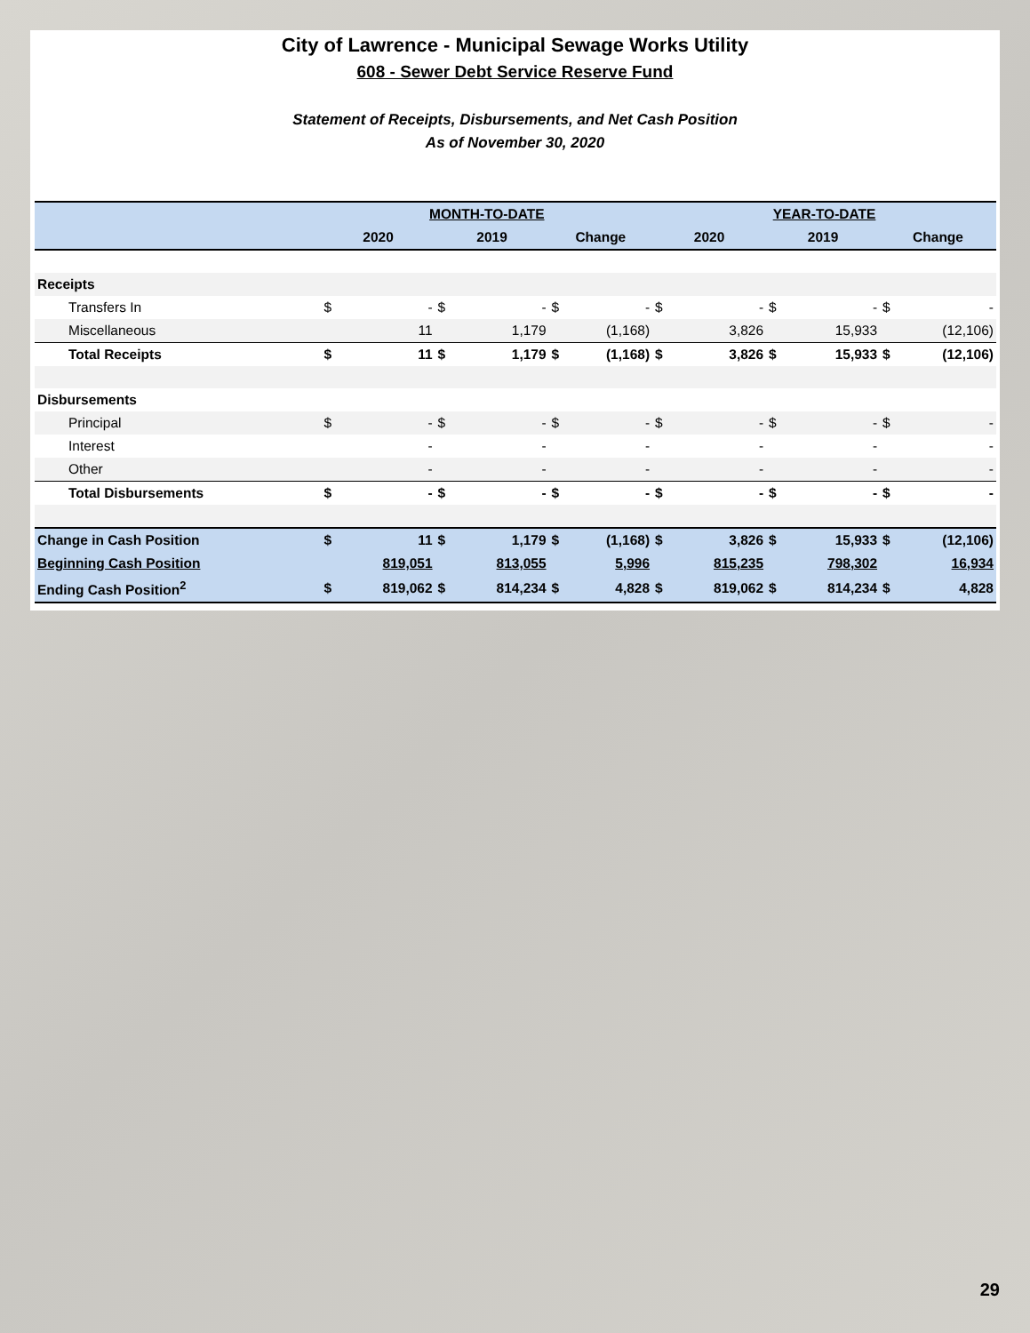City of Lawrence - Municipal Sewage Works Utility
608 - Sewer Debt Service Reserve Fund
Statement of Receipts, Disbursements, and Net Cash Position
As of November 30, 2020
| | MONTH-TO-DATE | | | | | | YEAR-TO-DATE | | | | | |
| --- | --- | --- | --- | --- | --- | --- | --- | --- | --- | --- | --- | --- |
| | 2020 | | 2019 | | Change | | 2020 | | 2019 | | Change | |
| Receipts | | | | | | | | | | | | |
| Transfers In | $ | - | $ | - | $ | - | $ | - | $ | - | $ | - |
| Miscellaneous | | 11 | | 1,179 | | (1,168) | | 3,826 | | 15,933 | | (12,106) |
| Total Receipts | $ | 11 | $ | 1,179 | $ | (1,168) | $ | 3,826 | $ | 15,933 | $ | (12,106) |
| Disbursements | | | | | | | | | | | | |
| Principal | $ | - | $ | - | $ | - | $ | - | $ | - | $ | - |
| Interest | | - | | - | | - | | - | | - | | - |
| Other | | - | | - | | - | | - | | - | | - |
| Total Disbursements | $ | - | $ | - | $ | - | $ | - | $ | - | $ | - |
| Change in Cash Position | $ | 11 | $ | 1,179 | $ | (1,168) | $ | 3,826 | $ | 15,933 | $ | (12,106) |
| Beginning Cash Position | | 819,051 | | 813,055 | | 5,996 | | 815,235 | | 798,302 | | 16,934 |
| Ending Cash Position<sup>2</sup> | $ | 819,062 | $ | 814,234 | $ | 4,828 | $ | 819,062 | $ | 814,234 | $ | 4,828 |
29